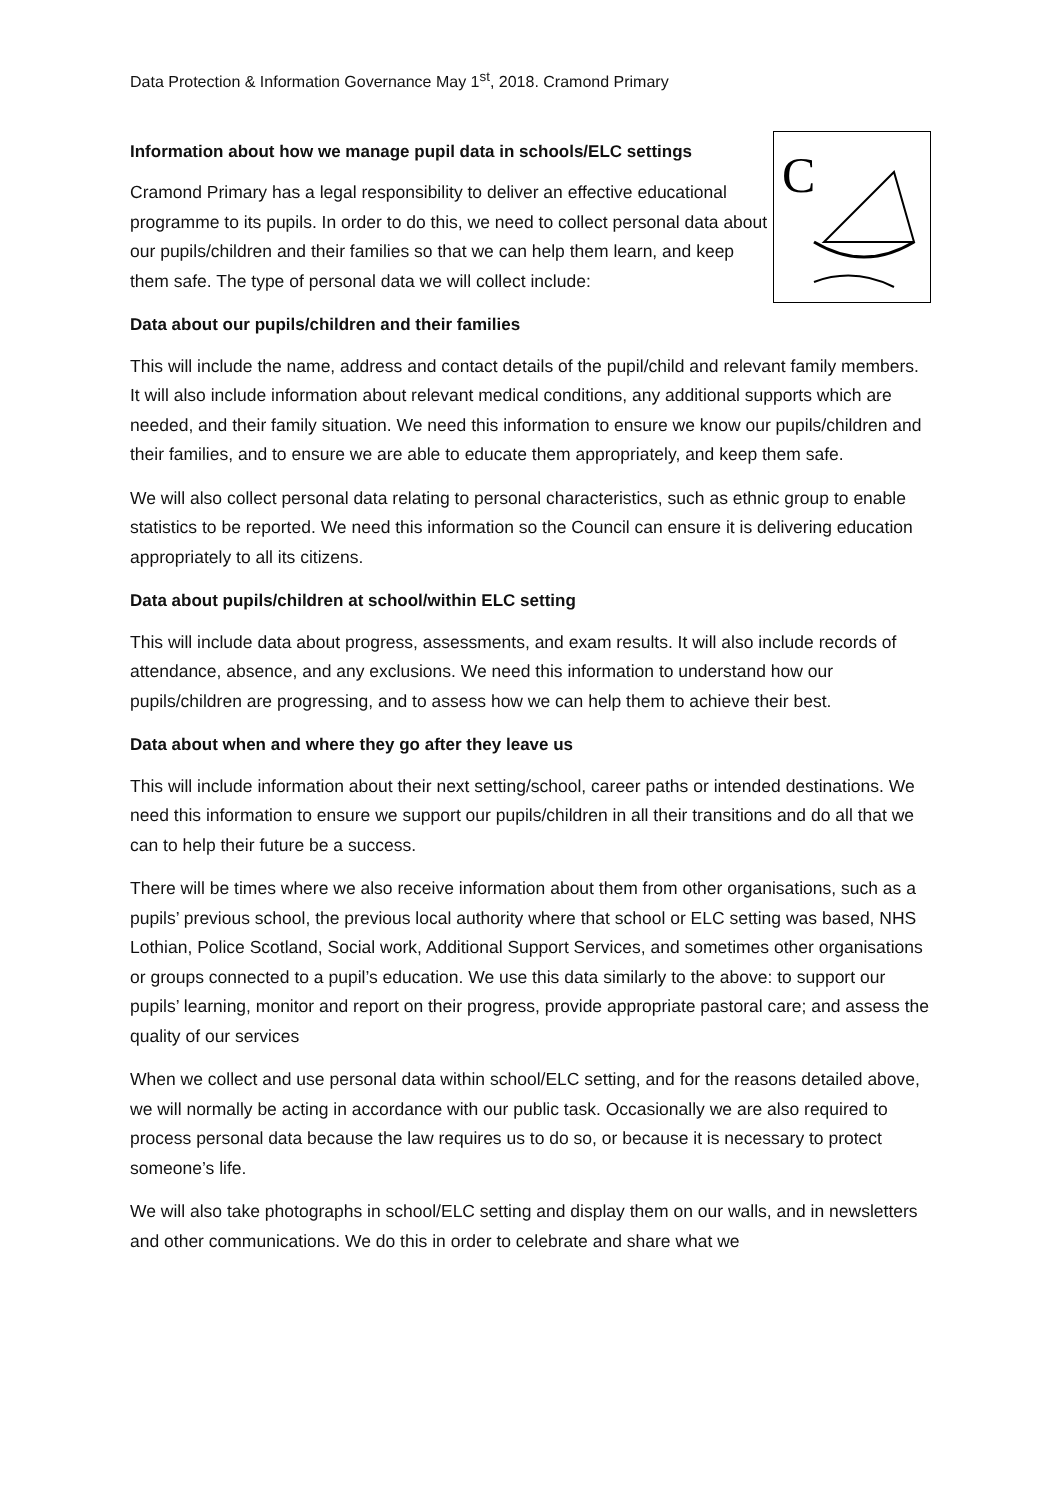Data Protection & Information Governance May 1<sup>st</sup>, 2018. Cramond Primary
Information about how we manage pupil data in schools/ELC settings
Cramond Primary has a legal responsibility to deliver an effective educational programme to its pupils. In order to do this, we need to collect personal data about our pupils/children and their families so that we can help them learn, and keep them safe. The type of personal data we will collect include:
C
Data about our pupils/children and their families
This will include the name, address and contact details of the pupil/child and relevant family members. It will also include information about relevant medical conditions, any additional supports which are needed, and their family situation. We need this information to ensure we know our pupils/children and their families, and to ensure we are able to educate them appropriately, and keep them safe.
We will also collect personal data relating to personal characteristics, such as ethnic group to enable statistics to be reported. We need this information so the Council can ensure it is delivering education appropriately to all its citizens.
Data about pupils/children at school/within ELC setting
This will include data about progress, assessments, and exam results. It will also include records of attendance, absence, and any exclusions. We need this information to understand how our pupils/children are progressing, and to assess how we can help them to achieve their best.
Data about when and where they go after they leave us
This will include information about their next setting/school, career paths or intended destinations. We need this information to ensure we support our pupils/children in all their transitions and do all that we can to help their future be a success.
There will be times where we also receive information about them from other organisations, such as a pupils’ previous school, the previous local authority where that school or ELC setting was based, NHS Lothian, Police Scotland, Social work, Additional Support Services, and sometimes other organisations or groups connected to a pupil’s education. We use this data similarly to the above: to support our pupils’ learning, monitor and report on their progress, provide appropriate pastoral care; and assess the quality of our services
When we collect and use personal data within school/ELC setting, and for the reasons detailed above, we will normally be acting in accordance with our public task. Occasionally we are also required to process personal data because the law requires us to do so, or because it is necessary to protect someone’s life.
We will also take photographs in school/ELC setting and display them on our walls, and in newsletters and other communications. We do this in order to celebrate and share what we